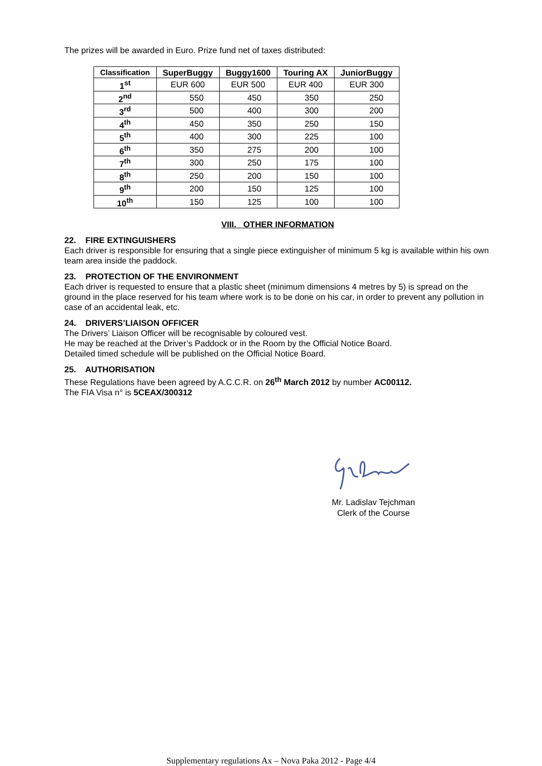The prizes will be awarded in Euro. Prize fund net of taxes distributed:
| Classification | SuperBuggy | Buggy1600 | Touring AX | JuniorBuggy |
| --- | --- | --- | --- | --- |
| 1<sup>st</sup> | EUR 600 | EUR 500 | EUR 400 | EUR 300 |
| 2<sup>nd</sup> | 550 | 450 | 350 | 250 |
| 3<sup>rd</sup> | 500 | 400 | 300 | 200 |
| 4<sup>th</sup> | 450 | 350 | 250 | 150 |
| 5<sup>th</sup> | 400 | 300 | 225 | 100 |
| 6<sup>th</sup> | 350 | 275 | 200 | 100 |
| 7<sup>th</sup> | 300 | 250 | 175 | 100 |
| 8<sup>th</sup> | 250 | 200 | 150 | 100 |
| 9<sup>th</sup> | 200 | 150 | 125 | 100 |
| 10<sup>th</sup> | 150 | 125 | 100 | 100 |
VIII. OTHER INFORMATION
22. FIRE EXTINGUISHERS
Each driver is responsible for ensuring that a single piece extinguisher of minimum 5 kg is available within his own team area inside the paddock.
23. PROTECTION OF THE ENVIRONMENT
Each driver is requested to ensure that a plastic sheet (minimum dimensions 4 metres by 5) is spread on the ground in the place reserved for his team where work is to be done on his car, in order to prevent any pollution in case of an accidental leak, etc.
24. DRIVERS’LIAISON OFFICER
The Drivers’ Liaison Officer will be recognisable by coloured vest.
He may be reached at the Driver’s Paddock or in the Room by the Official Notice Board.
Detailed timed schedule will be published on the Official Notice Board.
25. AUTHORISATION
These Regulations have been agreed by A.C.C.R. on 26<sup>th</sup> March 2012 by number AC00112.
The FIA Visa n° is 5CEAX/300312
Mr. Ladislav Tejchman
Clerk of the Course
Supplementary regulations Ax – Nova Paka 2012 - Page 4/4